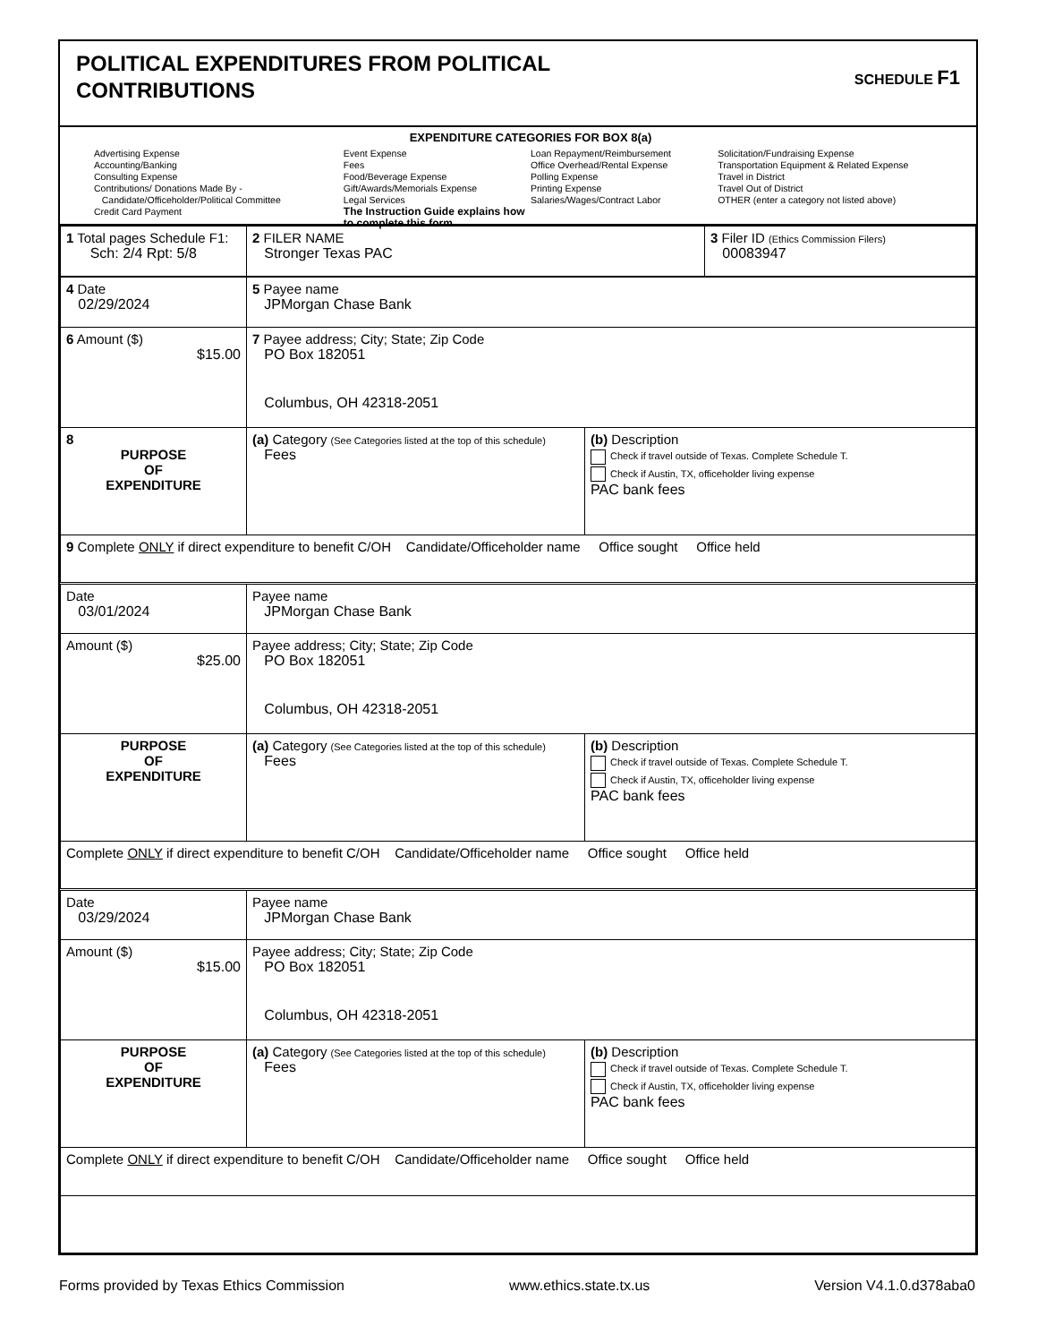POLITICAL EXPENDITURES FROM POLITICAL
CONTRIBUTIONS
SCHEDULE F1
EXPENDITURE CATEGORIES FOR BOX 8(a)
Advertising Expense
Accounting/Banking
Consulting Expense
Contributions/ Donations Made By -
Candidate/Officeholder/Political Committee
Credit Card Payment
Event Expense
Fees
Food/Beverage Expense
Gift/Awards/Memorials Expense
Legal Services
The Instruction Guide explains how to complete this form.
Loan Repayment/Reimbursement
Office Overhead/Rental Expense
Polling Expense
Printing Expense
Salaries/Wages/Contract Labor
Solicitation/Fundraising Expense
Transportation Equipment & Related Expense
Travel in District
Travel Out of District
OTHER (enter a category not listed above)
| 1 Total pages Schedule F1: Sch: 2/4 Rpt: 5/8 | 2 FILER NAME Stronger Texas PAC | 3 Filer ID (Ethics Commission Filers) 00083947 |
| 4 Date 02/29/2024 | 5 Payee name JPMorgan Chase Bank | |
| 6 Amount ($) $15.00 | 7 Payee address; City; State; Zip Code PO Box 182051 Columbus, OH 42318-2051 | |
| 8 PURPOSE OF EXPENDITURE | (a) Category (See Categories listed at the top of this schedule) Fees | (b) Description Check if travel outside of Texas. Complete Schedule T. Check if Austin, TX, officeholder living expense PAC bank fees |
| 9 Complete ONLY if direct expenditure to benefit C/OH Candidate/Officeholder name Office sought Office held | | |
| Date 03/01/2024 | Payee name JPMorgan Chase Bank | |
| Amount ($) $25.00 | Payee address; City; State; Zip Code PO Box 182051 Columbus, OH 42318-2051 | |
| PURPOSE OF EXPENDITURE | (a) Category (See Categories listed at the top of this schedule) Fees | (b) Description Check if travel outside of Texas. Complete Schedule T. Check if Austin, TX, officeholder living expense PAC bank fees |
| Complete ONLY if direct expenditure to benefit C/OH Candidate/Officeholder name Office sought Office held | | |
| Date 03/29/2024 | Payee name JPMorgan Chase Bank | |
| Amount ($) $15.00 | Payee address; City; State; Zip Code PO Box 182051 Columbus, OH 42318-2051 | |
| PURPOSE OF EXPENDITURE | (a) Category (See Categories listed at the top of this schedule) Fees | (b) Description Check if travel outside of Texas. Complete Schedule T. Check if Austin, TX, officeholder living expense PAC bank fees |
| Complete ONLY if direct expenditure to benefit C/OH Candidate/Officeholder name Office sought Office held | | |
Forms provided by Texas Ethics Commission www.ethics.state.tx.us Version V4.1.0.d378aba0